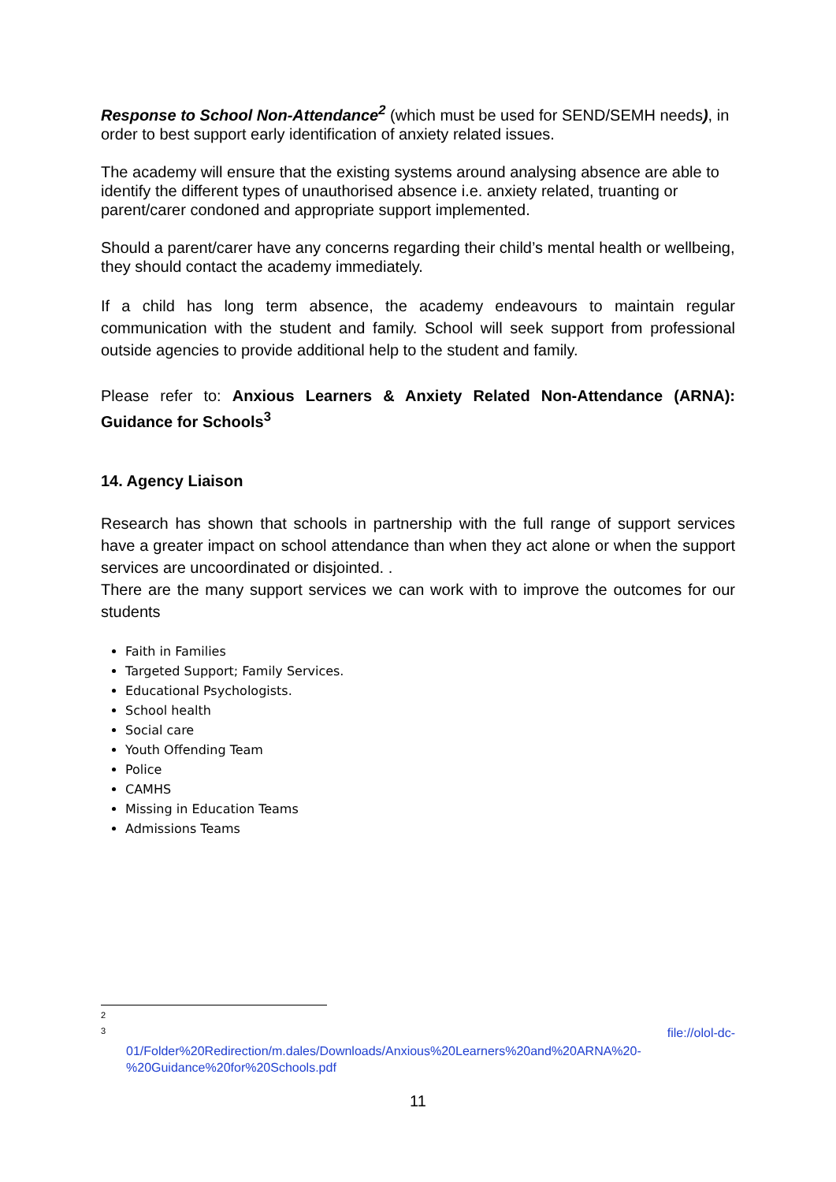Response to School Non-Attendance<sup>2</sup> (which must be used for SEND/SEMH needs), in order to best support early identification of anxiety related issues.
The academy will ensure that the existing systems around analysing absence are able to identify the different types of unauthorised absence i.e. anxiety related, truanting or parent/carer condoned and appropriate support implemented.
Should a parent/carer have any concerns regarding their child’s mental health or wellbeing, they should contact the academy immediately.
If a child has long term absence, the academy endeavours to maintain regular communication with the student and family. School will seek support from professional outside agencies to provide additional help to the student and family.
Please refer to: Anxious Learners & Anxiety Related Non-Attendance (ARNA): Guidance for Schools<sup>3</sup>
14. Agency Liaison
Research has shown that schools in partnership with the full range of support services have a greater impact on school attendance than when they act alone or when the support services are uncoordinated or disjointed. .
There are the many support services we can work with to improve the outcomes for our students
Faith in Families
Targeted Support; Family Services.
Educational Psychologists.
School health
Social care
Youth Offending Team
Police
CAMHS
Missing in Education Teams
Admissions Teams
<sup>2</sup>
<sup>3</sup> file://olol-dc-
01/Folder%20Redirection/m.dales/Downloads/Anxious%20Learners%20and%20ARNA%20-%20Guidance%20for%20Schools.pdf
11